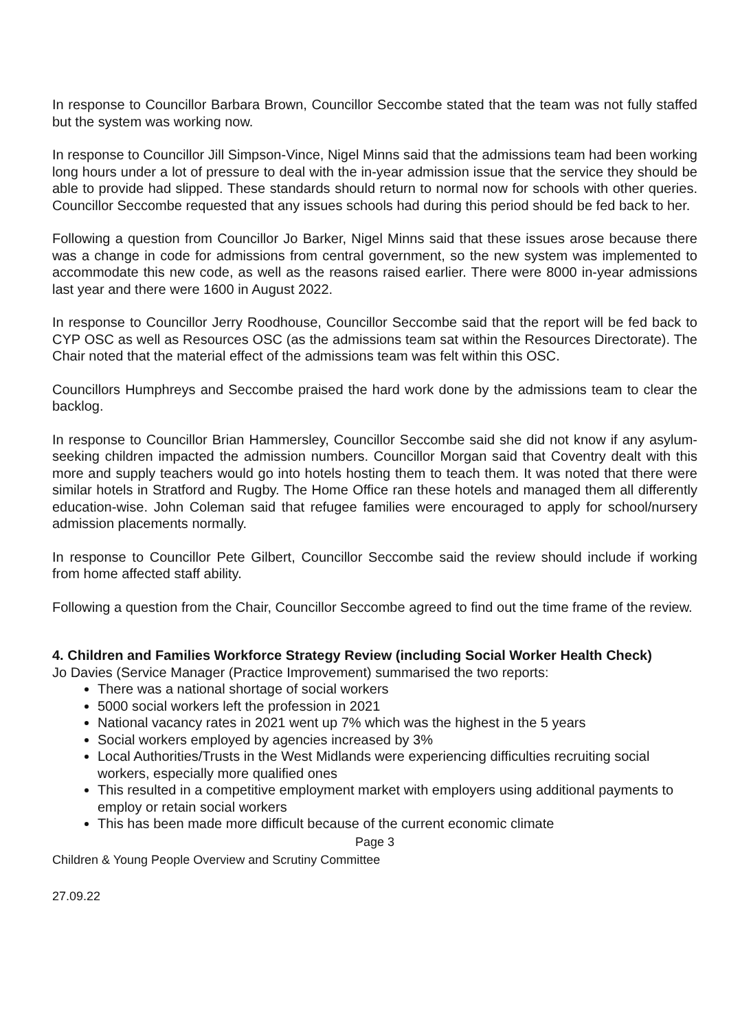In response to Councillor Barbara Brown, Councillor Seccombe stated that the team was not fully staffed but the system was working now.
In response to Councillor Jill Simpson-Vince, Nigel Minns said that the admissions team had been working long hours under a lot of pressure to deal with the in-year admission issue that the service they should be able to provide had slipped. These standards should return to normal now for schools with other queries. Councillor Seccombe requested that any issues schools had during this period should be fed back to her.
Following a question from Councillor Jo Barker, Nigel Minns said that these issues arose because there was a change in code for admissions from central government, so the new system was implemented to accommodate this new code, as well as the reasons raised earlier. There were 8000 in-year admissions last year and there were 1600 in August 2022.
In response to Councillor Jerry Roodhouse, Councillor Seccombe said that the report will be fed back to CYP OSC as well as Resources OSC (as the admissions team sat within the Resources Directorate). The Chair noted that the material effect of the admissions team was felt within this OSC.
Councillors Humphreys and Seccombe praised the hard work done by the admissions team to clear the backlog.
In response to Councillor Brian Hammersley, Councillor Seccombe said she did not know if any asylum-seeking children impacted the admission numbers. Councillor Morgan said that Coventry dealt with this more and supply teachers would go into hotels hosting them to teach them. It was noted that there were similar hotels in Stratford and Rugby. The Home Office ran these hotels and managed them all differently education-wise. John Coleman said that refugee families were encouraged to apply for school/nursery admission placements normally.
In response to Councillor Pete Gilbert, Councillor Seccombe said the review should include if working from home affected staff ability.
Following a question from the Chair, Councillor Seccombe agreed to find out the time frame of the review.
4. Children and Families Workforce Strategy Review (including Social Worker Health Check)
Jo Davies (Service Manager (Practice Improvement) summarised the two reports:
There was a national shortage of social workers
5000 social workers left the profession in 2021
National vacancy rates in 2021 went up 7% which was the highest in the 5 years
Social workers employed by agencies increased by 3%
Local Authorities/Trusts in the West Midlands were experiencing difficulties recruiting social workers, especially more qualified ones
This resulted in a competitive employment market with employers using additional payments to employ or retain social workers
This has been made more difficult because of the current economic climate
Page 3
Children & Young People Overview and Scrutiny Committee
27.09.22